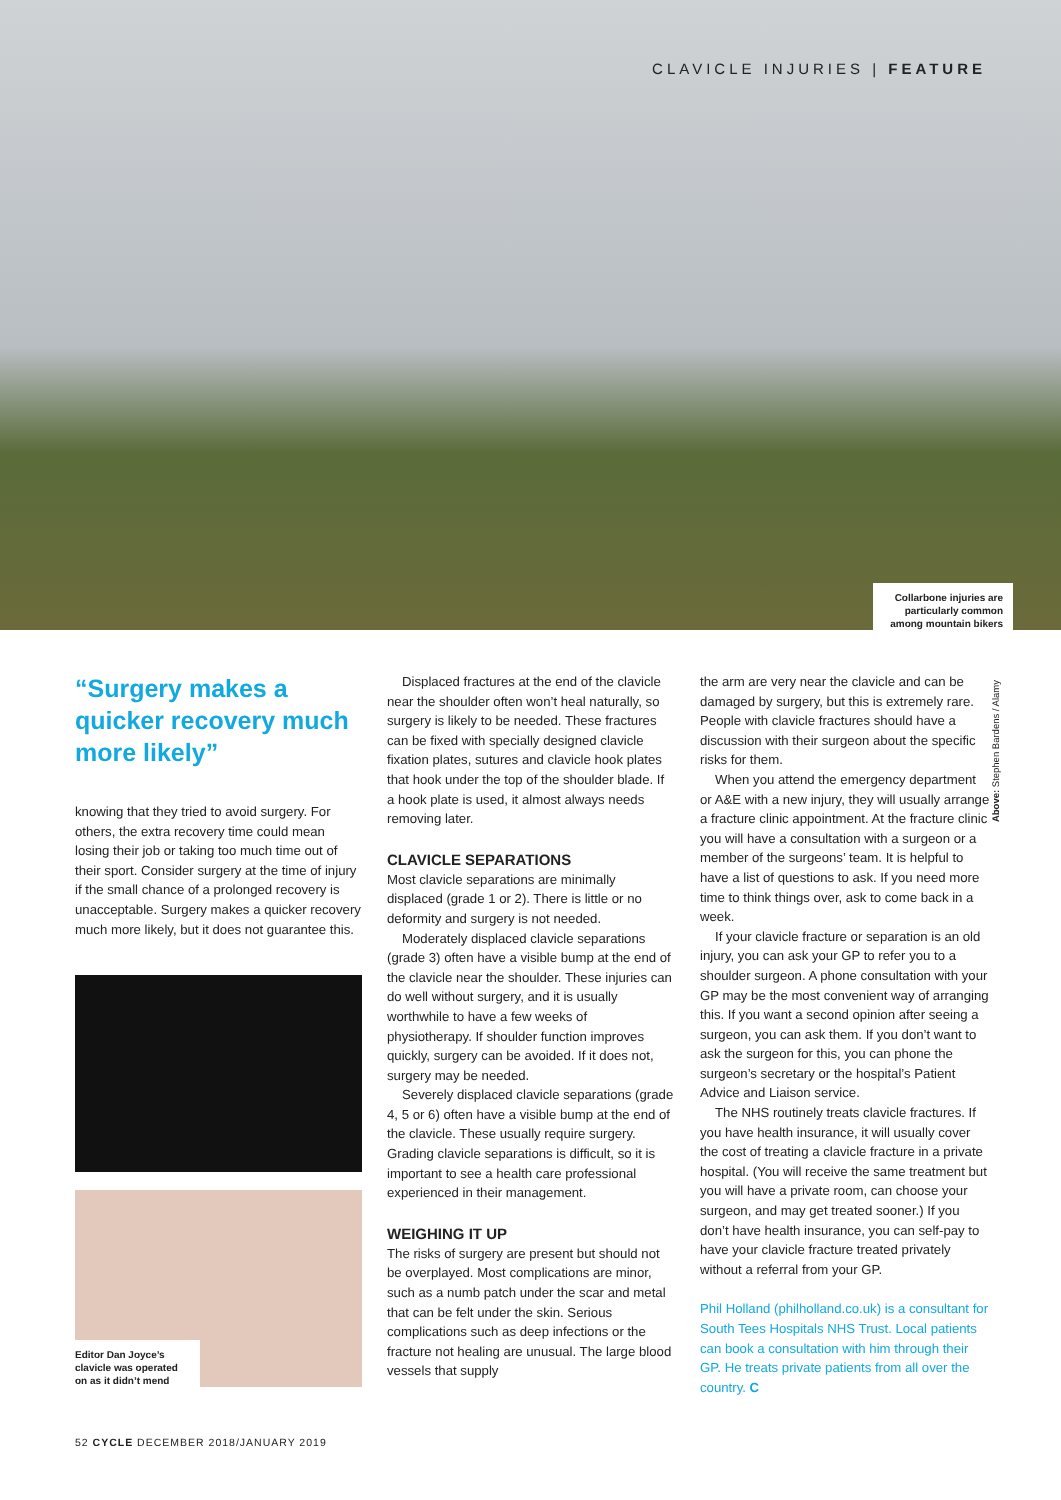CLAVICLE INJURIES | FEATURE
Collarbone injuries are particularly common among mountain bikers
“Surgery makes a quicker recovery much more likely”
knowing that they tried to avoid surgery. For others, the extra recovery time could mean losing their job or taking too much time out of their sport. Consider surgery at the time of injury if the small chance of a prolonged recovery is unacceptable. Surgery makes a quicker recovery much more likely, but it does not guarantee this.
Editor Dan Joyce’s clavicle was operated on as it didn’t mend
Displaced fractures at the end of the clavicle near the shoulder often won’t heal naturally, so surgery is likely to be needed. These fractures can be fixed with specially designed clavicle fixation plates, sutures and clavicle hook plates that hook under the top of the shoulder blade. If a hook plate is used, it almost always needs removing later.
CLAVICLE SEPARATIONS
Most clavicle separations are minimally displaced (grade 1 or 2). There is little or no deformity and surgery is not needed.
Moderately displaced clavicle separations (grade 3) often have a visible bump at the end of the clavicle near the shoulder. These injuries can do well without surgery, and it is usually worthwhile to have a few weeks of physiotherapy. If shoulder function improves quickly, surgery can be avoided. If it does not, surgery may be needed.
Severely displaced clavicle separations (grade 4, 5 or 6) often have a visible bump at the end of the clavicle. These usually require surgery. Grading clavicle separations is difficult, so it is important to see a health care professional experienced in their management.
WEIGHING IT UP
The risks of surgery are present but should not be overplayed. Most complications are minor, such as a numb patch under the scar and metal that can be felt under the skin. Serious complications such as deep infections or the fracture not healing are unusual. The large blood vessels that supply
the arm are very near the clavicle and can be damaged by surgery, but this is extremely rare. People with clavicle fractures should have a discussion with their surgeon about the specific risks for them.
When you attend the emergency department or A&E with a new injury, they will usually arrange a fracture clinic appointment. At the fracture clinic you will have a consultation with a surgeon or a member of the surgeons’ team. It is helpful to have a list of questions to ask. If you need more time to think things over, ask to come back in a week.
If your clavicle fracture or separation is an old injury, you can ask your GP to refer you to a shoulder surgeon. A phone consultation with your GP may be the most convenient way of arranging this. If you want a second opinion after seeing a surgeon, you can ask them. If you don’t want to ask the surgeon for this, you can phone the surgeon’s secretary or the hospital’s Patient Advice and Liaison service.
The NHS routinely treats clavicle fractures. If you have health insurance, it will usually cover the cost of treating a clavicle fracture in a private hospital. (You will receive the same treatment but you will have a private room, can choose your surgeon, and may get treated sooner.) If you don’t have health insurance, you can self-pay to have your clavicle fracture treated privately without a referral from your GP.
Phil Holland (philholland.co.uk) is a consultant for South Tees Hospitals NHS Trust. Local patients can book a consultation with him through their GP. He treats private patients from all over the country. C
Above: Stephen Bardens / Alamy
52 CYCLE DECEMBER 2018/JANUARY 2019